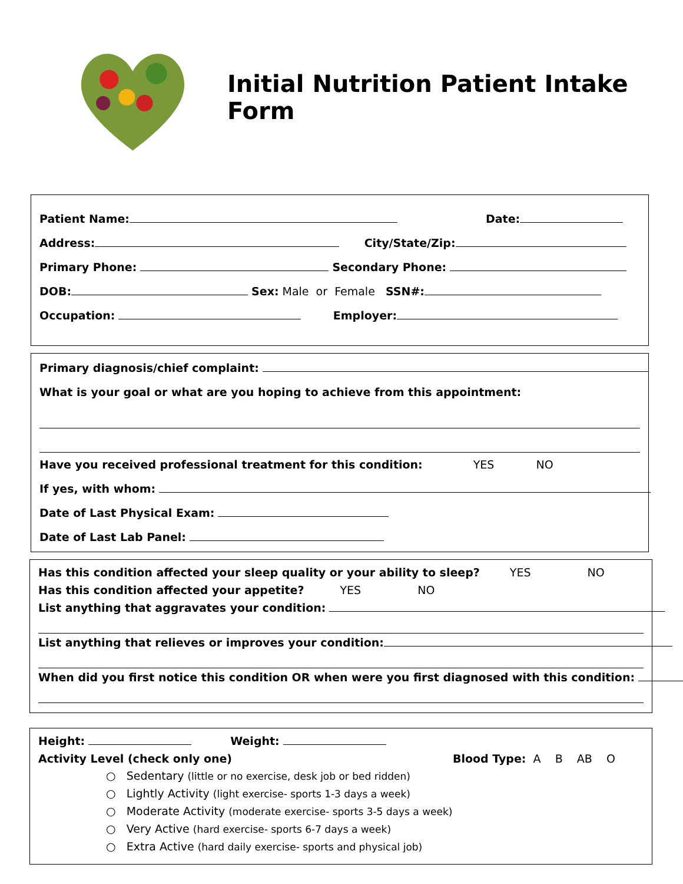Initial Nutrition Patient Intake Form
Patient Name: Date:
Address: City/State/Zip:
Primary Phone: Secondary Phone:
DOB: Sex: Male or Female SSN#:
Occupation: Employer:
Primary diagnosis/chief complaint:
What is your goal or what are you hoping to achieve from this appointment:
Have you received professional treatment for this condition: YES NO
If yes, with whom:
Date of Last Physical Exam:
Date of Last Lab Panel:
Has this condition affected your sleep quality or your ability to sleep? YES NO
Has this condition affected your appetite? YES NO
List anything that aggravates your condition:
List anything that relieves or improves your condition:
When did you first notice this condition OR when were you first diagnosed with this condition:
Height: Weight:
Activity Level (check only one) Blood Type: A B AB O
○ Sedentary (little or no exercise, desk job or bed ridden)
○ Lightly Activity (light exercise- sports 1-3 days a week)
○ Moderate Activity (moderate exercise- sports 3-5 days a week)
○ Very Active (hard exercise- sports 6-7 days a week)
○ Extra Active (hard daily exercise- sports and physical job)